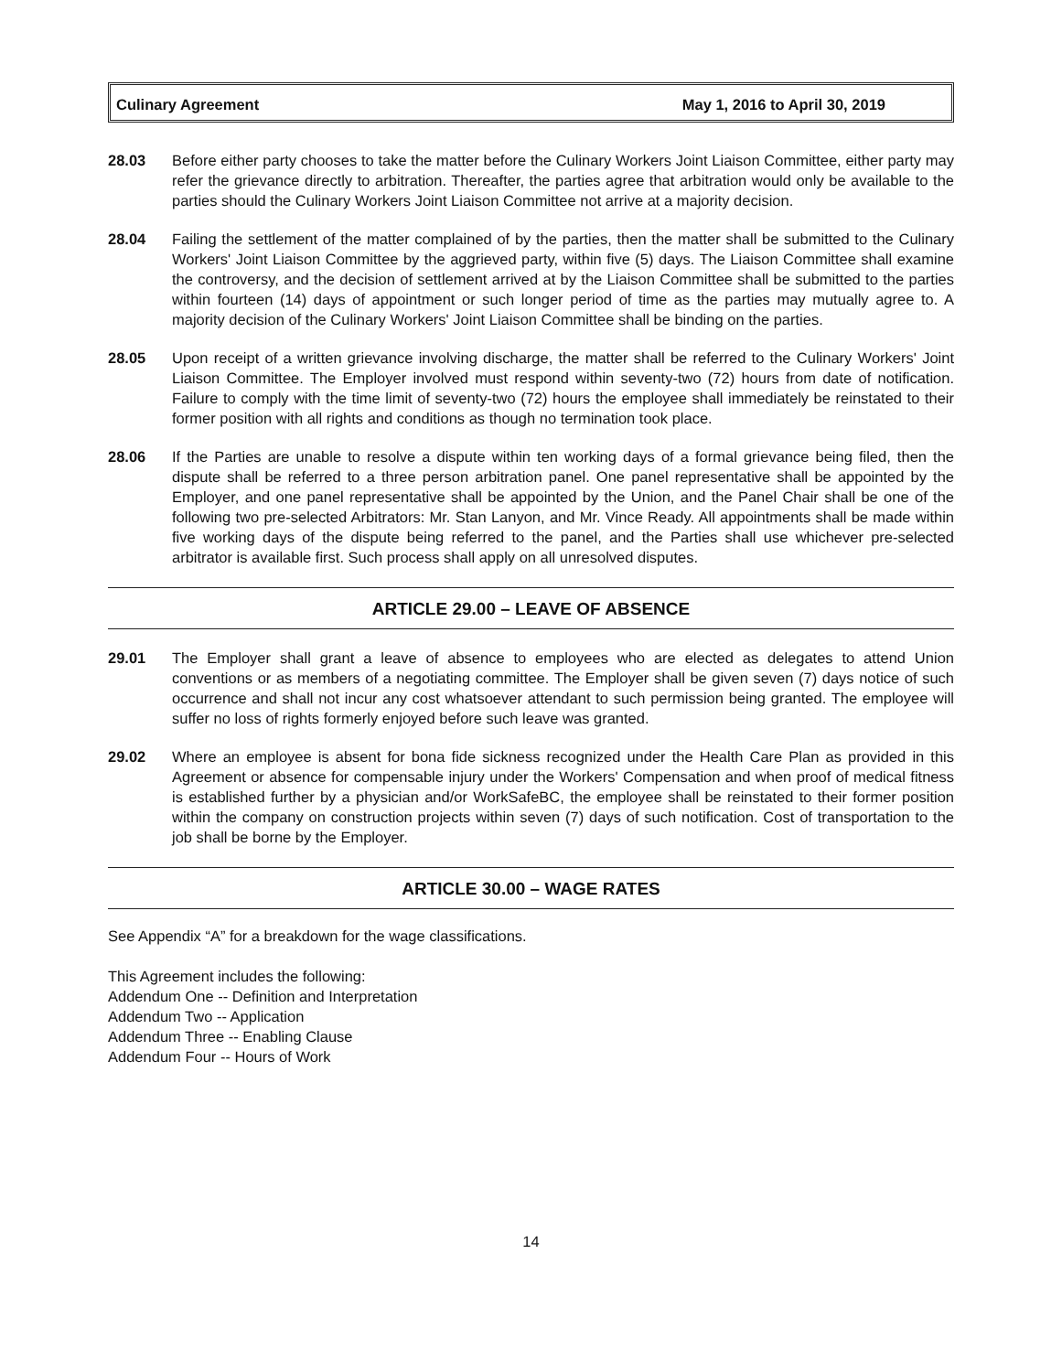Culinary Agreement May 1, 2016 to April 30, 2019
28.03 Before either party chooses to take the matter before the Culinary Workers Joint Liaison Committee, either party may refer the grievance directly to arbitration. Thereafter, the parties agree that arbitration would only be available to the parties should the Culinary Workers Joint Liaison Committee not arrive at a majority decision.
28.04 Failing the settlement of the matter complained of by the parties, then the matter shall be submitted to the Culinary Workers' Joint Liaison Committee by the aggrieved party, within five (5) days. The Liaison Committee shall examine the controversy, and the decision of settlement arrived at by the Liaison Committee shall be submitted to the parties within fourteen (14) days of appointment or such longer period of time as the parties may mutually agree to. A majority decision of the Culinary Workers' Joint Liaison Committee shall be binding on the parties.
28.05 Upon receipt of a written grievance involving discharge, the matter shall be referred to the Culinary Workers' Joint Liaison Committee. The Employer involved must respond within seventy-two (72) hours from date of notification. Failure to comply with the time limit of seventy-two (72) hours the employee shall immediately be reinstated to their former position with all rights and conditions as though no termination took place.
28.06 If the Parties are unable to resolve a dispute within ten working days of a formal grievance being filed, then the dispute shall be referred to a three person arbitration panel. One panel representative shall be appointed by the Employer, and one panel representative shall be appointed by the Union, and the Panel Chair shall be one of the following two pre-selected Arbitrators: Mr. Stan Lanyon, and Mr. Vince Ready. All appointments shall be made within five working days of the dispute being referred to the panel, and the Parties shall use whichever pre-selected arbitrator is available first. Such process shall apply on all unresolved disputes.
ARTICLE 29.00 – LEAVE OF ABSENCE
29.01 The Employer shall grant a leave of absence to employees who are elected as delegates to attend Union conventions or as members of a negotiating committee. The Employer shall be given seven (7) days notice of such occurrence and shall not incur any cost whatsoever attendant to such permission being granted. The employee will suffer no loss of rights formerly enjoyed before such leave was granted.
29.02 Where an employee is absent for bona fide sickness recognized under the Health Care Plan as provided in this Agreement or absence for compensable injury under the Workers' Compensation and when proof of medical fitness is established further by a physician and/or WorkSafeBC, the employee shall be reinstated to their former position within the company on construction projects within seven (7) days of such notification. Cost of transportation to the job shall be borne by the Employer.
ARTICLE 30.00 – WAGE RATES
See Appendix “A” for a breakdown for the wage classifications.
This Agreement includes the following:
Addendum One -- Definition and Interpretation
Addendum Two -- Application
Addendum Three -- Enabling Clause
Addendum Four -- Hours of Work
14